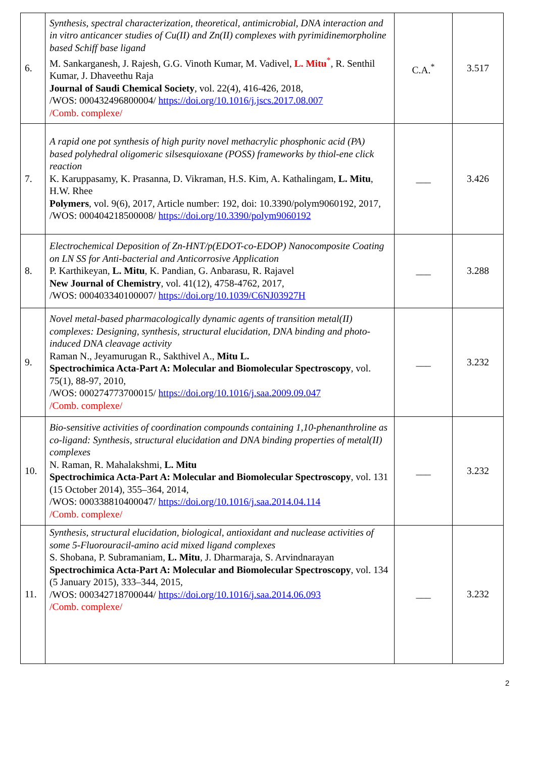| 6. | Synthesis, spectral characterization, theoretical, antimicrobial, DNA interaction and in vitro anticancer studies of Cu(II) and Zn(II) complexes with pyrimidinemorpholine based Schiff base ligand M. Sankarganesh, J. Rajesh, G.G. Vinoth Kumar, M. Vadivel, L. Mitu<sup>*</sup>, R. Senthil Kumar, J. Dhaveethu Raja Journal of Saudi Chemical Society , vol. 22(4), 416-426, 2018, /WOS: 000432496800004/ https://doi.org/10.1016/j.jscs.2017.08.007 /Comb. complexe/ | C.A.<sup>*</sup> | 3.517 |
| 7. | A rapid one pot synthesis of high purity novel methacrylic phosphonic acid (PA) based polyhedral oligomeric silsesquioxane (POSS) frameworks by thiol-ene click reaction K. Karuppasamy, K. Prasanna, D. Vikraman, H.S. Kim, A. Kathalingam, L. Mitu , H.W. Rhee Polymers , vol. 9(6), 2017, Article number: 192, doi: 10.3390/polym9060192, 2017, /WOS: 000404218500008/ https://doi.org/10.3390/polym9060192 | ___ | 3.426 |
| 8. | Electrochemical Deposition of Zn-HNT/p(EDOT-co-EDOP) Nanocomposite Coating on LN SS for Anti-bacterial and Anticorrosive Application P. Karthikeyan, L. Mitu , K. Pandian, G. Anbarasu, R. Rajavel New Journal of Chemistry , vol. 41(12), 4758-4762, 2017, /WOS: 000403340100007/ https://doi.org/10.1039/C6NJ03927H | ___ | 3.288 |
| 9. | Novel metal-based pharmacologically dynamic agents of transition metal(II) complexes: Designing, synthesis, structural elucidation, DNA binding and photo-induced DNA cleavage activity Raman N., Jeyamurugan R., Sakthivel A., Mitu L. Spectrochimica Acta-Part A: Molecular and Biomolecular Spectroscopy , vol. 75(1), 88-97, 2010, /WOS: 000274773700015/ https://doi.org/10.1016/j.saa.2009.09.047 /Comb. complexe/ | ___ | 3.232 |
| 10. | Bio-sensitive activities of coordination compounds containing 1,10-phenanthroline as co-ligand: Synthesis, structural elucidation and DNA binding properties of metal(II) complexes N. Raman, R. Mahalakshmi, L. Mitu Spectrochimica Acta-Part A: Molecular and Biomolecular Spectroscopy , vol. 131 (15 October 2014), 355–364, 2014, /WOS: 000338810400047/ https://doi.org/10.1016/j.saa.2014.04.114 /Comb. complexe/ | ___ | 3.232 |
| 11. | Synthesis, structural elucidation, biological, antioxidant and nuclease activities of some 5-Fluorouracil-amino acid mixed ligand complexes S. Shobana, P. Subramaniam, L. Mitu , J. Dharmaraja, S. Arvindnarayan Spectrochimica Acta-Part A: Molecular and Biomolecular Spectroscopy , vol. 134 (5 January 2015), 333–344, 2015, /WOS: 000342718700044/ https://doi.org/10.1016/j.saa.2014.06.093 /Comb. complexe/ | ___ | 3.232 |
2